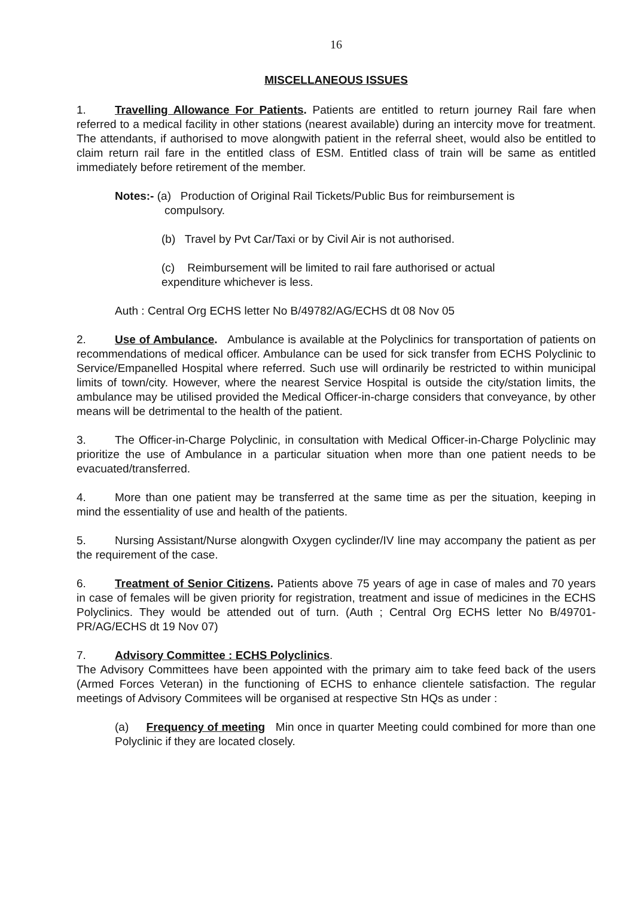16
MISCELLANEOUS ISSUES
1. Travelling Allowance For Patients. Patients are entitled to return journey Rail fare when referred to a medical facility in other stations (nearest available) during an intercity move for treatment. The attendants, if authorised to move alongwith patient in the referral sheet, would also be entitled to claim return rail fare in the entitled class of ESM. Entitled class of train will be same as entitled immediately before retirement of the member.
Notes:- (a) Production of Original Rail Tickets/Public Bus for reimbursement is
compulsory.
(b) Travel by Pvt Car/Taxi or by Civil Air is not authorised.
(c) Reimbursement will be limited to rail fare authorised or actual
expenditure whichever is less.
Auth : Central Org ECHS letter No B/49782/AG/ECHS dt 08 Nov 05
2. Use of Ambulance. Ambulance is available at the Polyclinics for transportation of patients on recommendations of medical officer. Ambulance can be used for sick transfer from ECHS Polyclinic to Service/Empanelled Hospital where referred. Such use will ordinarily be restricted to within municipal limits of town/city. However, where the nearest Service Hospital is outside the city/station limits, the ambulance may be utilised provided the Medical Officer-in-charge considers that conveyance, by other means will be detrimental to the health of the patient.
3. The Officer-in-Charge Polyclinic, in consultation with Medical Officer-in-Charge Polyclinic may prioritize the use of Ambulance in a particular situation when more than one patient needs to be evacuated/transferred.
4. More than one patient may be transferred at the same time as per the situation, keeping in mind the essentiality of use and health of the patients.
5. Nursing Assistant/Nurse alongwith Oxygen cyclinder/IV line may accompany the patient as per the requirement of the case.
6. Treatment of Senior Citizens. Patients above 75 years of age in case of males and 70 years in case of females will be given priority for registration, treatment and issue of medicines in the ECHS Polyclinics. They would be attended out of turn. (Auth ; Central Org ECHS letter No B/49701-PR/AG/ECHS dt 19 Nov 07)
7. Advisory Committee : ECHS Polyclinics.
The Advisory Committees have been appointed with the primary aim to take feed back of the users (Armed Forces Veteran) in the functioning of ECHS to enhance clientele satisfaction. The regular meetings of Advisory Commitees will be organised at respective Stn HQs as under :
(a) Frequency of meeting Min once in quarter Meeting could combined for more than one Polyclinic if they are located closely.